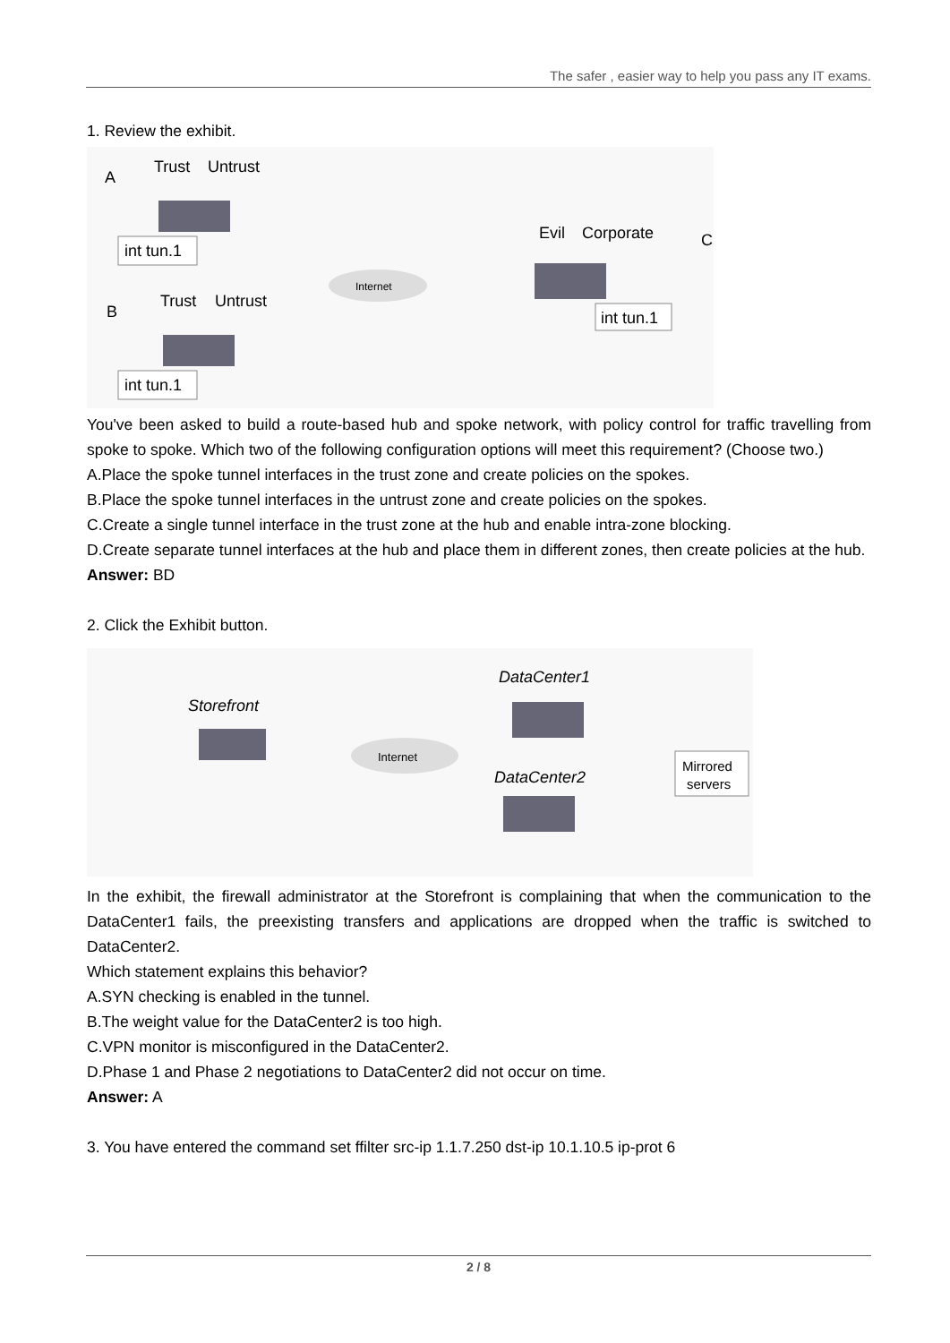The safer , easier way to help you pass any IT exams.
1. Review the exhibit.
Trust
Untrust
A
int tun.1
Trust
Untrust
B
int tun.1
Internet
Evil
Corporate
C
int tun.1
You've been asked to build a route-based hub and spoke network, with policy control for traffic travelling from spoke to spoke. Which two of the following configuration options will meet this requirement? (Choose two.)
A.Place the spoke tunnel interfaces in the trust zone and create policies on the spokes.
B.Place the spoke tunnel interfaces in the untrust zone and create policies on the spokes.
C.Create a single tunnel interface in the trust zone at the hub and enable intra-zone blocking.
D.Create separate tunnel interfaces at the hub and place them in different zones, then create policies at the hub.
Answer: BD
2. Click the Exhibit button.
DataCenter1
Storefront
Internet
DataCenter2
Mirrored
servers
In the exhibit, the firewall administrator at the Storefront is complaining that when the communication to the DataCenter1 fails, the preexisting transfers and applications are dropped when the traffic is switched to DataCenter2.
Which statement explains this behavior?
A.SYN checking is enabled in the tunnel.
B.The weight value for the DataCenter2 is too high.
C.VPN monitor is misconfigured in the DataCenter2.
D.Phase 1 and Phase 2 negotiations to DataCenter2 did not occur on time.
Answer: A
3. You have entered the command set ffilter src-ip 1.1.7.250 dst-ip 10.1.10.5 ip-prot 6
2 / 8